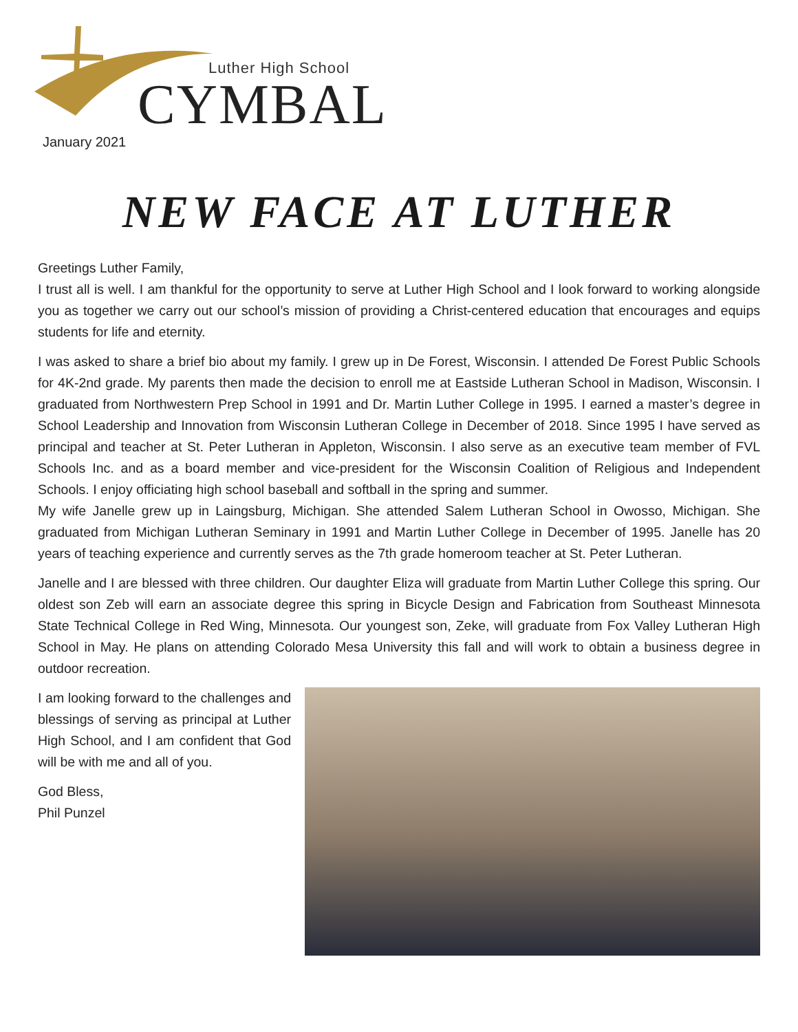Luther High School
CYMBAL
January 2021
NEW FACE AT LUTHER
Greetings Luther Family,
I trust all is well. I am thankful for the opportunity to serve at Luther High School and I look forward to working alongside you as together we carry out our school’s mission of providing a Christ-centered education that encourages and equips students for life and eternity.
I was asked to share a brief bio about my family. I grew up in De Forest, Wisconsin. I attended De Forest Public Schools for 4K-2nd grade. My parents then made the decision to enroll me at Eastside Lutheran School in Madison, Wisconsin. I graduated from Northwestern Prep School in 1991 and Dr. Martin Luther College in 1995. I earned a master’s degree in School Leadership and Innovation from Wisconsin Lutheran College in December of 2018. Since 1995 I have served as principal and teacher at St. Peter Lutheran in Appleton, Wisconsin. I also serve as an executive team member of FVL Schools Inc. and as a board member and vice-president for the Wisconsin Coalition of Religious and Independent Schools. I enjoy officiating high school baseball and softball in the spring and summer.
My wife Janelle grew up in Laingsburg, Michigan. She attended Salem Lutheran School in Owosso, Michigan. She graduated from Michigan Lutheran Seminary in 1991 and Martin Luther College in December of 1995. Janelle has 20 years of teaching experience and currently serves as the 7th grade homeroom teacher at St. Peter Lutheran.
Janelle and I are blessed with three children. Our daughter Eliza will graduate from Martin Luther College this spring. Our oldest son Zeb will earn an associate degree this spring in Bicycle Design and Fabrication from Southeast Minnesota State Technical College in Red Wing, Minnesota. Our youngest son, Zeke, will graduate from Fox Valley Lutheran High School in May. He plans on attending Colorado Mesa University this fall and will work to obtain a business degree in outdoor recreation.
I am looking forward to the challenges and blessings of serving as principal at Luther High School, and I am confident that God will be with me and all of you.
God Bless,
Phil Punzel